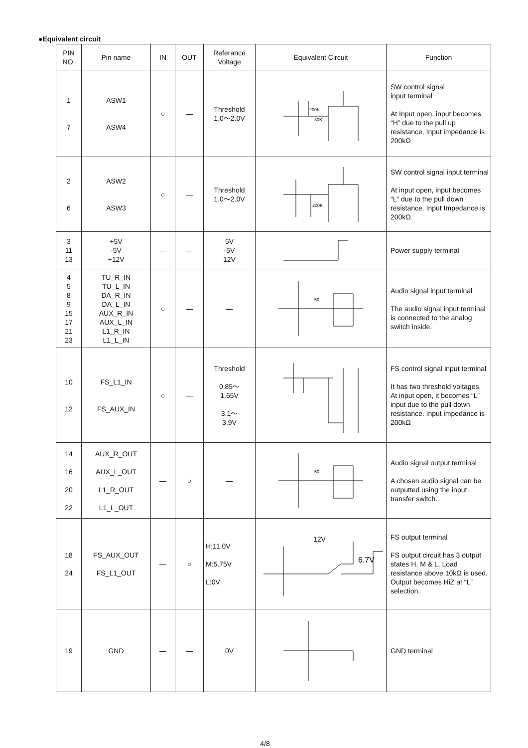●Equivalent circuit
| PIN NO. | Pin name | IN | OUT | Referance Voltage | Equivalent Circuit | Function |
| --- | --- | --- | --- | --- | --- | --- |
| 1 7 | ASW1 ASW4 | ○ | — | Threshold 1.0～2.0V | 200K 30K | SW control signal input terminal At Input open, input becomes “H” due to the pull up resistance. Input impedance is 200kΩ |
| 2 6 | ASW2 ASW3 | ○ | — | Threshold 1.0～2.0V | 200K | SW control signal input terminal At input open, input becomes “L” due to the pull down resistance. Input Impedance is 200kΩ. |
| 3 11 13 | +5V -5V +12V | — | — | 5V -5V 12V | | Power supply terminal |
| 4 5 8 9 15 17 21 23 | TU_R_IN TU_L_IN DA_R_IN DA_L_IN AUX_R_IN AUX_L_IN L1_R_IN L1_L_IN | ○ | — | — | 50 | Audio signal input terminal The audio signal input terminal is connected to the analog switch inside. |
| 10 12 | FS_L1_IN FS_AUX_IN | ○ | — | Threshold 0.85～ 1.65V 3.1～ 3.9V | | FS control signal input terminal It has two threshold voltages. At input open, it becomes “L” input due to the pull down resistance. Input impedance is 200kΩ |
| 14 16 20 22 | AUX_R_OUT AUX_L_OUT L1_R_OUT L1_L_OUT | — | ○ | — | 50 | Audio signal output terminal A chosen audio signal can be outputted using the input transfer switch. |
| 18 24 | FS_AUX_OUT FS_L1_OUT | — | ○ | H:11.0V M:5.75V L:0V | 12V 6.7V | FS output terminal FS output circuit has 3 output states H, M & L. Load resistance above 10kΩ is used. Output becomes HiZ at “L” selection. |
| 19 | GND | — | — | 0V | | GND terminal |
4/8